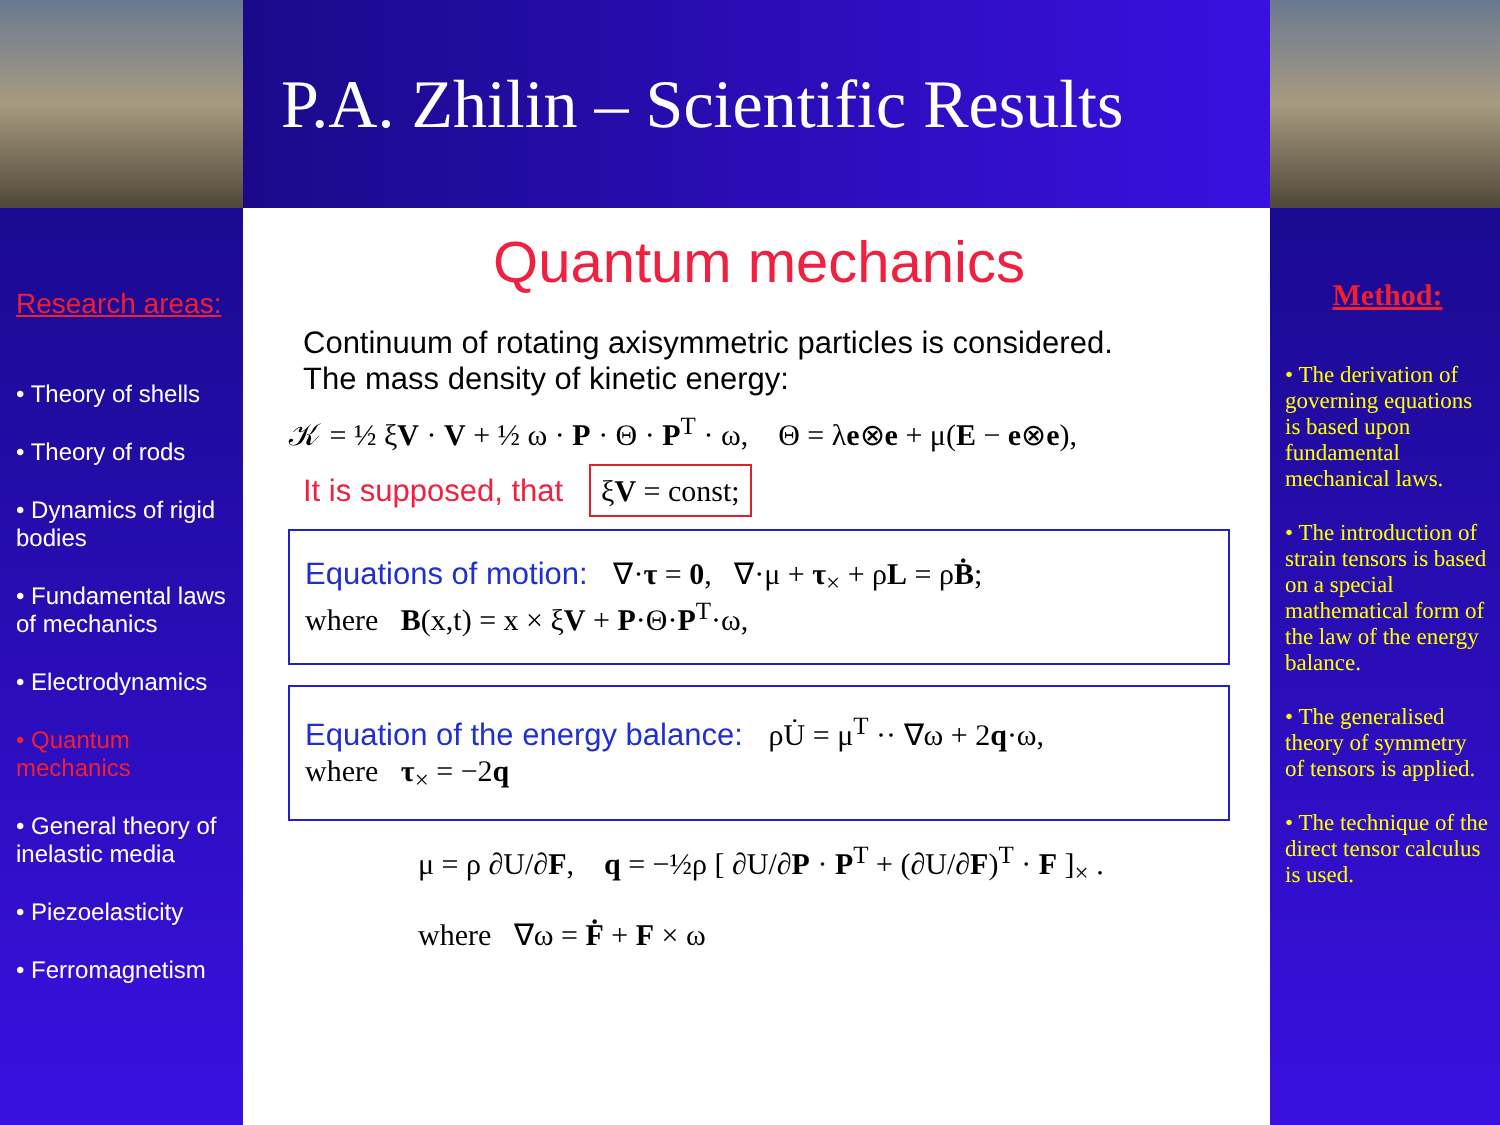P.A. Zhilin – Scientific Results
Research areas:
• Theory of shells
• Theory of rods
• Dynamics of rigid bodies
• Fundamental laws of mechanics
• Electrodynamics
• Quantum mechanics
• General theory of inelastic media
• Piezoelasticity
• Ferromagnetism
Quantum mechanics
Continuum of rotating axisymmetric particles is considered.
The mass density of kinetic energy:
𝒦 = ½ ξV · V + ½ ω · P · Θ · P<sup>T</sup> · ω, Θ = λe⊗e + μ(E − e⊗e),
It is supposed, that ξV = const;
Equations of motion: ∇·τ = 0, ∇·μ + τ<sub>×</sub> + ρL = ρḂ;
where B(x,t) = x × ξV + P·Θ·P<sup>T</sup>·ω,
Equation of the energy balance: ρU̇ = μ<sup>T</sup> ·· ∇ω + 2q·ω,
where τ<sub>×</sub> = −2q
μ = ρ ∂U/∂F, q = −½ρ [ ∂U/∂P · P<sup>T</sup> + (∂U/∂F)<sup>T</sup> · F ]<sub>×</sub> .
where ∇ω = Ḟ + F × ω
Method:
• The derivation of governing equations is based upon fundamental mechanical laws.
• The introduction of strain tensors is based on a special mathematical form of the law of the energy balance.
• The generalised theory of symmetry of tensors is applied.
• The technique of the direct tensor calculus is used.